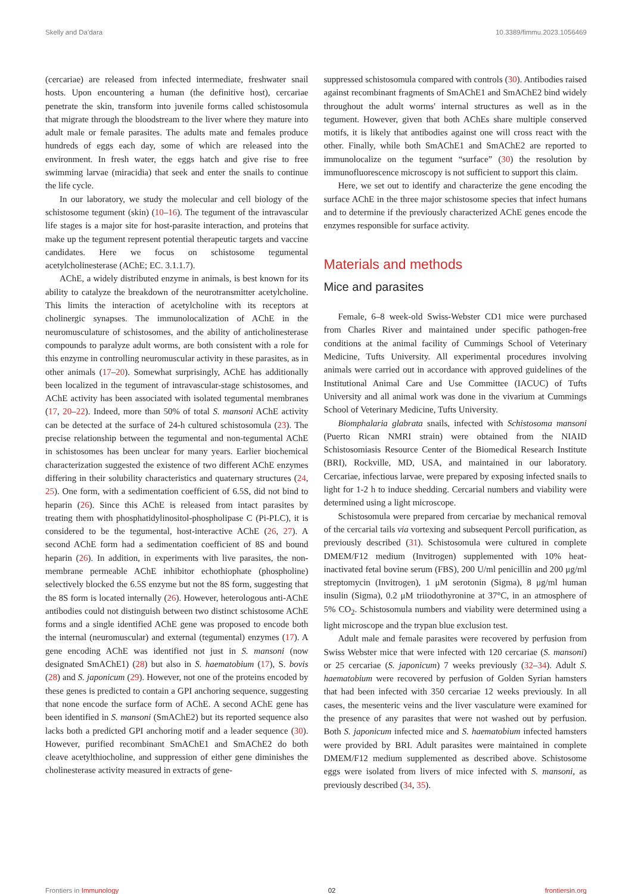Skelly and Da'dara 10.3389/fimmu.2023.1056469
(cercariae) are released from infected intermediate, freshwater snail hosts. Upon encountering a human (the definitive host), cercariae penetrate the skin, transform into juvenile forms called schistosomula that migrate through the bloodstream to the liver where they mature into adult male or female parasites. The adults mate and females produce hundreds of eggs each day, some of which are released into the environment. In fresh water, the eggs hatch and give rise to free swimming larvae (miracidia) that seek and enter the snails to continue the life cycle.
In our laboratory, we study the molecular and cell biology of the schistosome tegument (skin) (10–16). The tegument of the intravascular life stages is a major site for host-parasite interaction, and proteins that make up the tegument represent potential therapeutic targets and vaccine candidates. Here we focus on schistosome tegumental acetylcholinesterase (AChE; EC. 3.1.1.7).
AChE, a widely distributed enzyme in animals, is best known for its ability to catalyze the breakdown of the neurotransmitter acetylcholine. This limits the interaction of acetylcholine with its receptors at cholinergic synapses. The immunolocalization of AChE in the neuromusculature of schistosomes, and the ability of anticholinesterase compounds to paralyze adult worms, are both consistent with a role for this enzyme in controlling neuromuscular activity in these parasites, as in other animals (17–20). Somewhat surprisingly, AChE has additionally been localized in the tegument of intravascular-stage schistosomes, and AChE activity has been associated with isolated tegumental membranes (17, 20–22). Indeed, more than 50% of total S. mansoni AChE activity can be detected at the surface of 24-h cultured schistosomula (23). The precise relationship between the tegumental and non-tegumental AChE in schistosomes has been unclear for many years. Earlier biochemical characterization suggested the existence of two different AChE enzymes differing in their solubility characteristics and quaternary structures (24, 25). One form, with a sedimentation coefficient of 6.5S, did not bind to heparin (26). Since this AChE is released from intact parasites by treating them with phosphatidylinositol-phospholipase C (Pi-PLC), it is considered to be the tegumental, host-interactive AChE (26, 27). A second AChE form had a sedimentation coefficient of 8S and bound heparin (26). In addition, in experiments with live parasites, the non-membrane permeable AChE inhibitor echothiophate (phospholine) selectively blocked the 6.5S enzyme but not the 8S form, suggesting that the 8S form is located internally (26). However, heterologous anti-AChE antibodies could not distinguish between two distinct schistosome AChE forms and a single identified AChE gene was proposed to encode both the internal (neuromuscular) and external (tegumental) enzymes (17). A gene encoding AChE was identified not just in S. mansoni (now designated SmAChE1) (28) but also in S. haematobium (17), S. bovis (28) and S. japonicum (29). However, not one of the proteins encoded by these genes is predicted to contain a GPI anchoring sequence, suggesting that none encode the surface form of AChE. A second AChE gene has been identified in S. mansoni (SmAChE2) but its reported sequence also lacks both a predicted GPI anchoring motif and a leader sequence (30). However, purified recombinant SmAChE1 and SmAChE2 do both cleave acetylthiocholine, and suppression of either gene diminishes the cholinesterase activity measured in extracts of gene-
suppressed schistosomula compared with controls (30). Antibodies raised against recombinant fragments of SmAChE1 and SmAChE2 bind widely throughout the adult worms' internal structures as well as in the tegument. However, given that both AChEs share multiple conserved motifs, it is likely that antibodies against one will cross react with the other. Finally, while both SmAChE1 and SmAChE2 are reported to immunolocalize on the tegument “surface” (30) the resolution by immunofluorescence microscopy is not sufficient to support this claim.
Here, we set out to identify and characterize the gene encoding the surface AChE in the three major schistosome species that infect humans and to determine if the previously characterized AChE genes encode the enzymes responsible for surface activity.
Materials and methods
Mice and parasites
Female, 6–8 week-old Swiss-Webster CD1 mice were purchased from Charles River and maintained under specific pathogen-free conditions at the animal facility of Cummings School of Veterinary Medicine, Tufts University. All experimental procedures involving animals were carried out in accordance with approved guidelines of the Institutional Animal Care and Use Committee (IACUC) of Tufts University and all animal work was done in the vivarium at Cummings School of Veterinary Medicine, Tufts University.
Biomphalaria glabrata snails, infected with Schistosoma mansoni (Puerto Rican NMRI strain) were obtained from the NIAID Schistosomiasis Resource Center of the Biomedical Research Institute (BRI), Rockville, MD, USA, and maintained in our laboratory. Cercariae, infectious larvae, were prepared by exposing infected snails to light for 1-2 h to induce shedding. Cercarial numbers and viability were determined using a light microscope.
Schistosomula were prepared from cercariae by mechanical removal of the cercarial tails via vortexing and subsequent Percoll purification, as previously described (31). Schistosomula were cultured in complete DMEM/F12 medium (Invitrogen) supplemented with 10% heat-inactivated fetal bovine serum (FBS), 200 U/ml penicillin and 200 μg/ml streptomycin (Invitrogen), 1 μM serotonin (Sigma), 8 μg/ml human insulin (Sigma), 0.2 μM triiodothyronine at 37°C, in an atmosphere of 5% CO<sub>2</sub>. Schistosomula numbers and viability were determined using a light microscope and the trypan blue exclusion test.
Adult male and female parasites were recovered by perfusion from Swiss Webster mice that were infected with 120 cercariae (S. mansoni) or 25 cercariae (S. japonicum) 7 weeks previously (32–34). Adult S. haematobium were recovered by perfusion of Golden Syrian hamsters that had been infected with 350 cercariae 12 weeks previously. In all cases, the mesenteric veins and the liver vasculature were examined for the presence of any parasites that were not washed out by perfusion. Both S. japonicum infected mice and S. haematobium infected hamsters were provided by BRI. Adult parasites were maintained in complete DMEM/F12 medium supplemented as described above. Schistosome eggs were isolated from livers of mice infected with S. mansoni, as previously described (34, 35).
Frontiers in Immunology 02 frontiersin.org